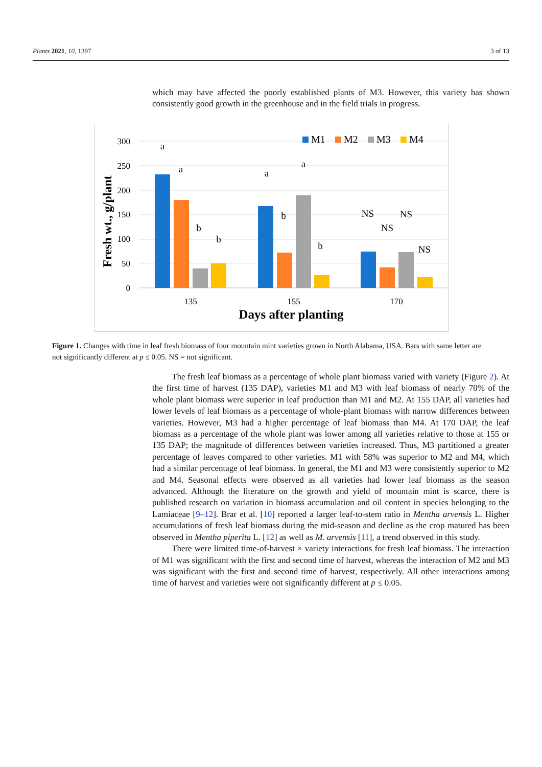Plants 2021, 10, 1397 3 of 13
which may have affected the poorly established plants of M3. However, this variety has shown consistently good growth in the greenhouse and in the field trials in progress.
300
250
200
150
100
50
0
Fresh wt., g/plant
a
a
b
b
a
b
a
b
NS
NS
NS
NS
135
155
170
Days after planting
M1
M2
M3
M4
Figure 1. Changes with time in leaf fresh biomass of four mountain mint varieties grown in North Alabama, USA. Bars with same letter are not significantly different at p ≤ 0.05. NS = not significant.
The fresh leaf biomass as a percentage of whole plant biomass varied with variety (Figure 2). At the first time of harvest (135 DAP), varieties M1 and M3 with leaf biomass of nearly 70% of the whole plant biomass were superior in leaf production than M1 and M2. At 155 DAP, all varieties had lower levels of leaf biomass as a percentage of whole-plant biomass with narrow differences between varieties. However, M3 had a higher percentage of leaf biomass than M4. At 170 DAP, the leaf biomass as a percentage of the whole plant was lower among all varieties relative to those at 155 or 135 DAP; the magnitude of differences between varieties increased. Thus, M3 partitioned a greater percentage of leaves compared to other varieties. M1 with 58% was superior to M2 and M4, which had a similar percentage of leaf biomass. In general, the M1 and M3 were consistently superior to M2 and M4. Seasonal effects were observed as all varieties had lower leaf biomass as the season advanced. Although the literature on the growth and yield of mountain mint is scarce, there is published research on variation in biomass accumulation and oil content in species belonging to the Lamiaceae [9–12]. Brar et al. [10] reported a larger leaf-to-stem ratio in Mentha arvensis L. Higher accumulations of fresh leaf biomass during the mid-season and decline as the crop matured has been observed in Mentha piperita L. [12] as well as M. arvensis [11], a trend observed in this study.
There were limited time-of-harvest × variety interactions for fresh leaf biomass. The interaction of M1 was significant with the first and second time of harvest, whereas the interaction of M2 and M3 was significant with the first and second time of harvest, respectively. All other interactions among time of harvest and varieties were not significantly different at p ≤ 0.05.